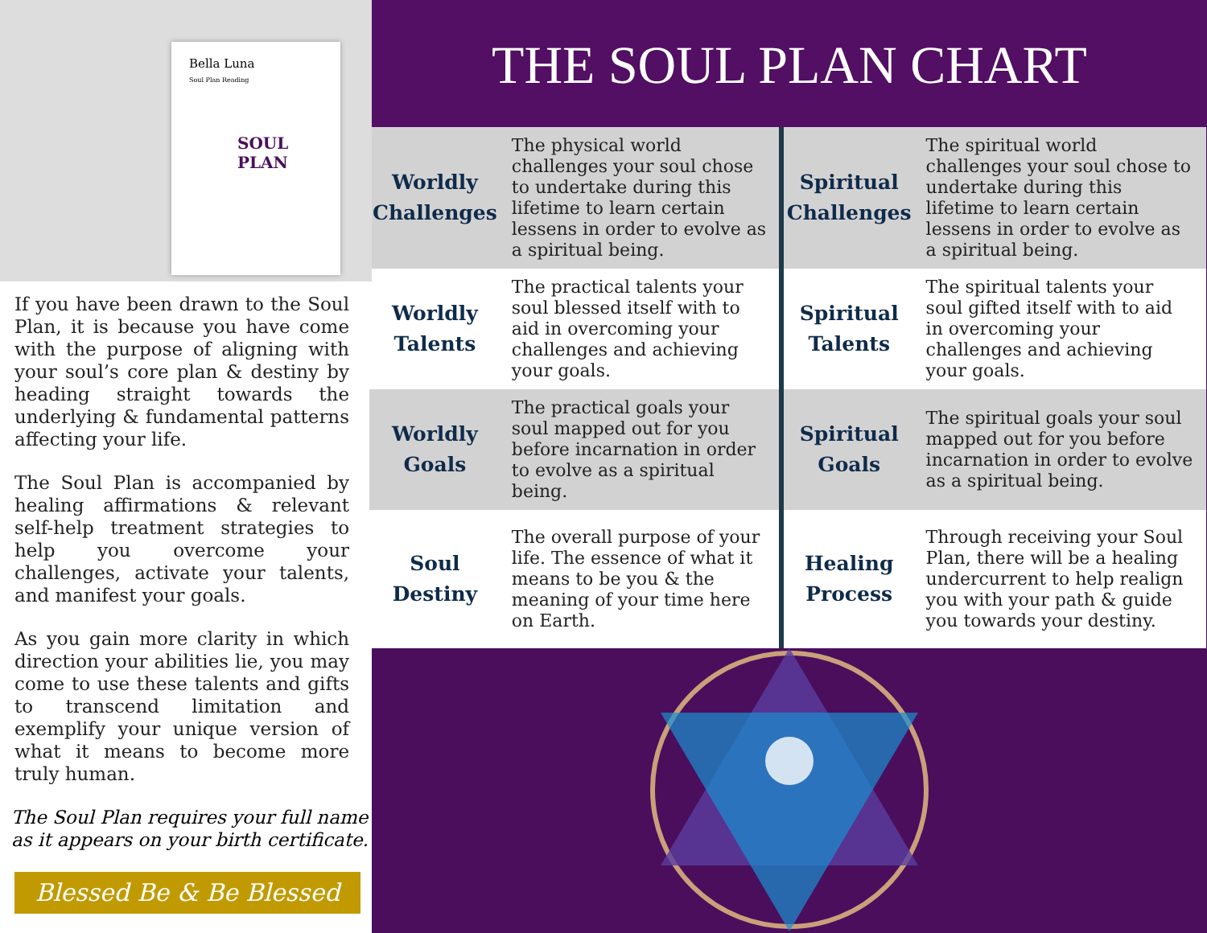Bella Luna
Soul Plan Reading
SOUL
PLAN
If you have been drawn to the Soul Plan, it is because you have come with the purpose of aligning with your soul’s core plan & destiny by heading straight towards the underlying & fundamental patterns affecting your life.
The Soul Plan is accompanied by healing affirmations & relevant self-help treatment strategies to help you overcome your challenges, activate your talents, and manifest your goals.
As you gain more clarity in which direction your abilities lie, you may come to use these talents and gifts to transcend limitation and exemplify your unique version of what it means to become more truly human.
The Soul Plan requires your full name as it appears on your birth certificate.
Blessed Be & Be Blessed
THE SOUL PLAN CHART
| Worldly Challenges | The physical world challenges your soul chose to undertake during this lifetime to learn certain lessens in order to evolve as a spiritual being. | Spiritual Challenges | The spiritual world challenges your soul chose to undertake during this lifetime to learn certain lessens in order to evolve as a spiritual being. |
| Worldly Talents | The practical talents your soul blessed itself with to aid in overcoming your challenges and achieving your goals. | Spiritual Talents | The spiritual talents your soul gifted itself with to aid in overcoming your challenges and achieving your goals. |
| Worldly Goals | The practical goals your soul mapped out for you before incarnation in order to evolve as a spiritual being. | Spiritual Goals | The spiritual goals your soul mapped out for you before incarnation in order to evolve as a spiritual being. |
| Soul Destiny | The overall purpose of your life. The essence of what it means to be you & the meaning of your time here on Earth. | Healing Process | Through receiving your Soul Plan, there will be a healing undercurrent to help realign you with your path & guide you towards your destiny. |